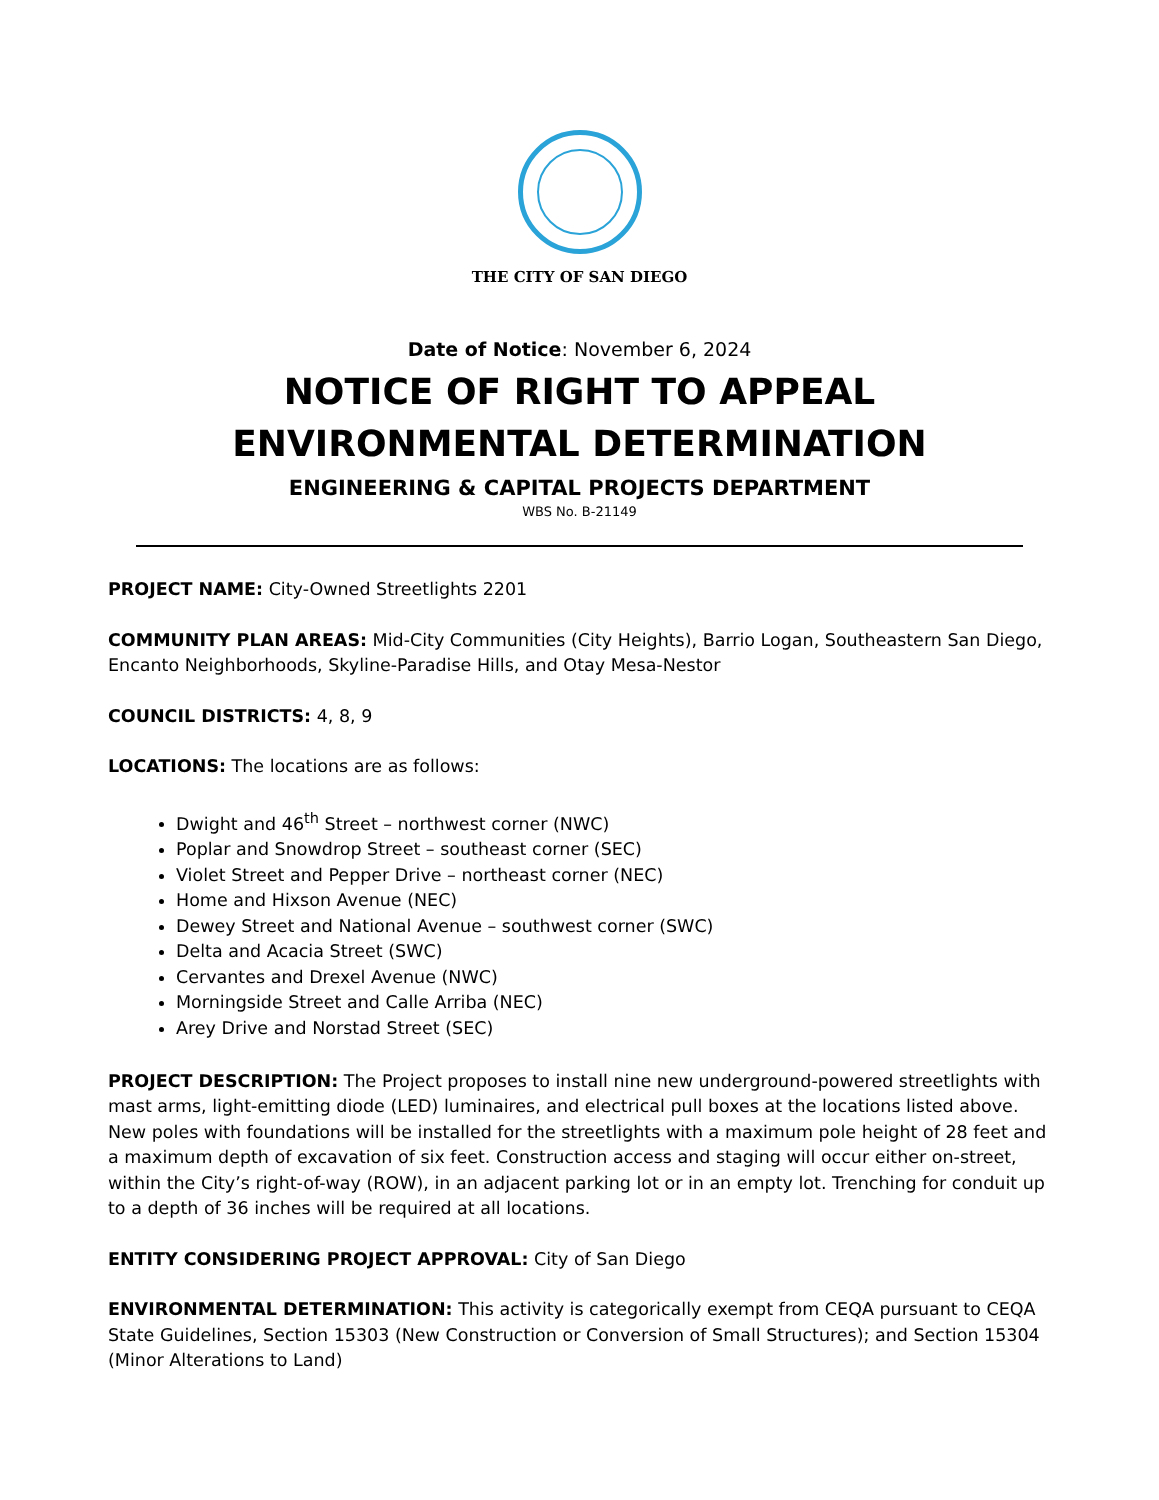THE CITY OF SAN DIEGO
Date of Notice: November 6, 2024
NOTICE OF RIGHT TO APPEAL
ENVIRONMENTAL DETERMINATION
ENGINEERING & CAPITAL PROJECTS DEPARTMENT
WBS No. B-21149
PROJECT NAME: City-Owned Streetlights 2201
COMMUNITY PLAN AREAS: Mid-City Communities (City Heights), Barrio Logan, Southeastern San Diego, Encanto Neighborhoods, Skyline-Paradise Hills, and Otay Mesa-Nestor
COUNCIL DISTRICTS: 4, 8, 9
LOCATIONS: The locations are as follows:
Dwight and 46<sup>th</sup> Street – northwest corner (NWC)
Poplar and Snowdrop Street – southeast corner (SEC)
Violet Street and Pepper Drive – northeast corner (NEC)
Home and Hixson Avenue (NEC)
Dewey Street and National Avenue – southwest corner (SWC)
Delta and Acacia Street (SWC)
Cervantes and Drexel Avenue (NWC)
Morningside Street and Calle Arriba (NEC)
Arey Drive and Norstad Street (SEC)
PROJECT DESCRIPTION: The Project proposes to install nine new underground-powered streetlights with mast arms, light-emitting diode (LED) luminaires, and electrical pull boxes at the locations listed above. New poles with foundations will be installed for the streetlights with a maximum pole height of 28 feet and a maximum depth of excavation of six feet. Construction access and staging will occur either on-street, within the City’s right-of-way (ROW), in an adjacent parking lot or in an empty lot. Trenching for conduit up to a depth of 36 inches will be required at all locations.
ENTITY CONSIDERING PROJECT APPROVAL: City of San Diego
ENVIRONMENTAL DETERMINATION: This activity is categorically exempt from CEQA pursuant to CEQA State Guidelines, Section 15303 (New Construction or Conversion of Small Structures); and Section 15304 (Minor Alterations to Land)